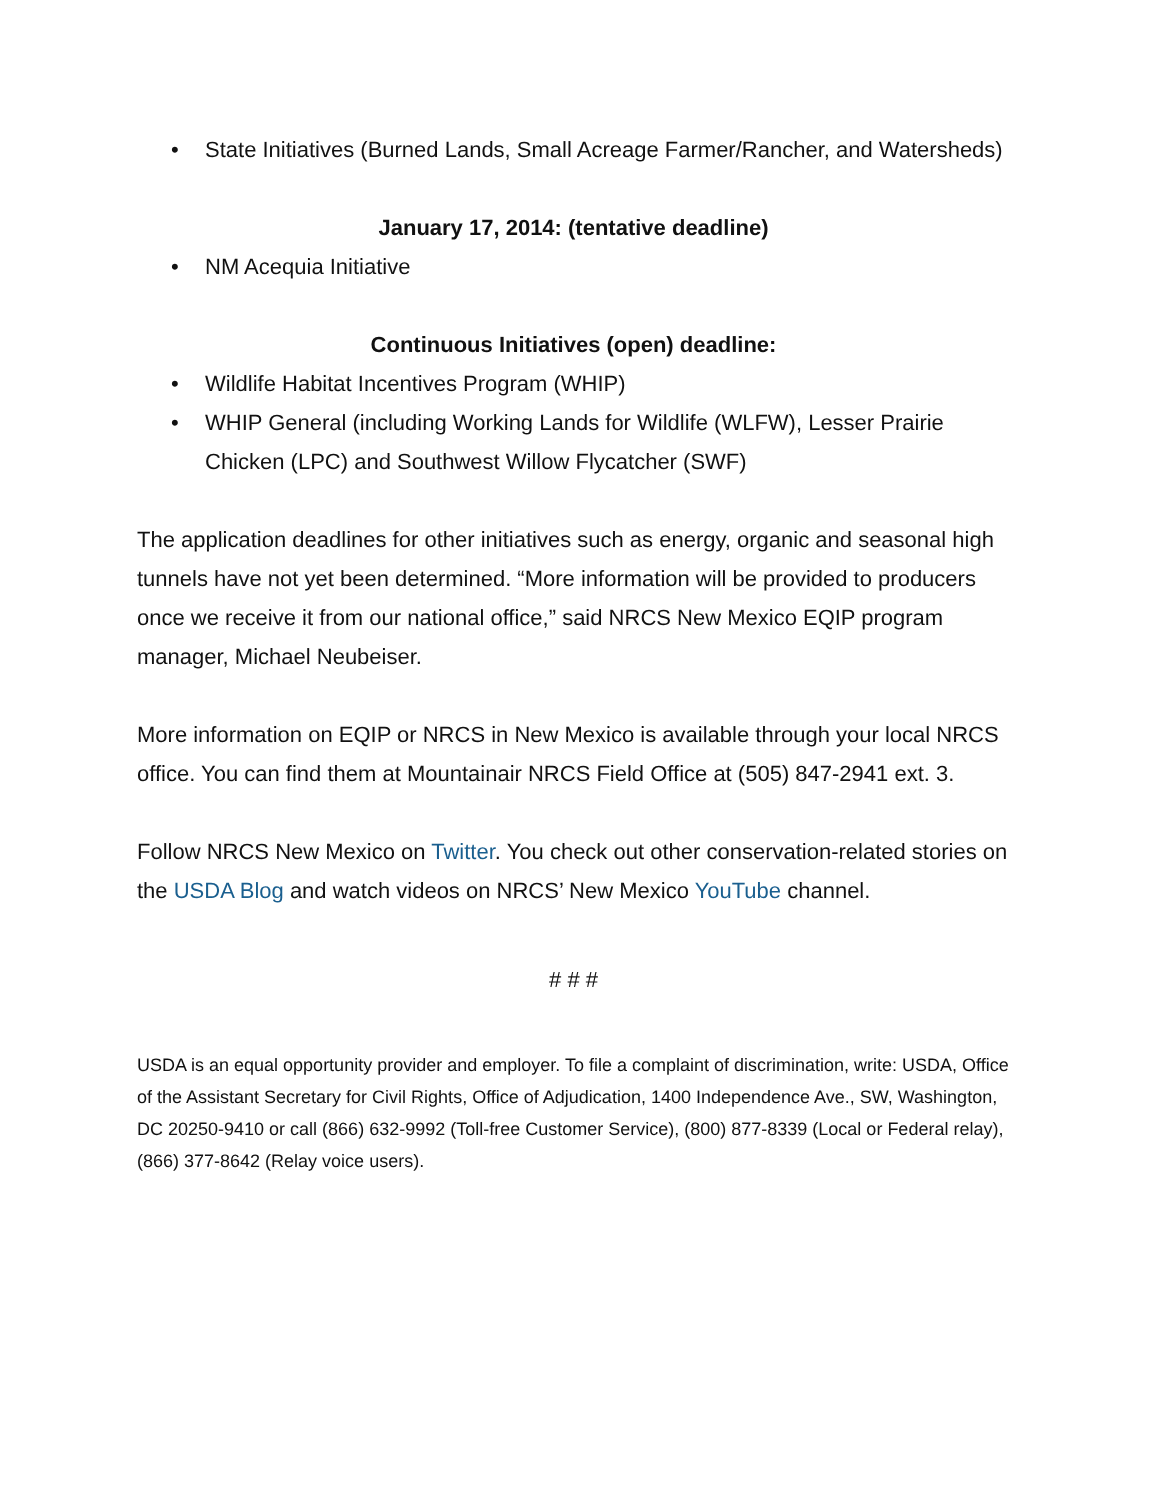• State Initiatives (Burned Lands, Small Acreage Farmer/Rancher, and Watersheds)
January 17, 2014: (tentative deadline)
• NM Acequia Initiative
Continuous Initiatives (open) deadline:
• Wildlife Habitat Incentives Program (WHIP)
• WHIP General (including Working Lands for Wildlife (WLFW), Lesser Prairie Chicken (LPC) and Southwest Willow Flycatcher (SWF)
The application deadlines for other initiatives such as energy, organic and seasonal high tunnels have not yet been determined. “More information will be provided to producers once we receive it from our national office,” said NRCS New Mexico EQIP program manager, Michael Neubeiser.
More information on EQIP or NRCS in New Mexico is available through your local NRCS office. You can find them at Mountainair NRCS Field Office at (505) 847-2941 ext. 3.
Follow NRCS New Mexico on Twitter. You check out other conservation-related stories on the USDA Blog and watch videos on NRCS’ New Mexico YouTube channel.
# # #
USDA is an equal opportunity provider and employer. To file a complaint of discrimination, write: USDA, Office of the Assistant Secretary for Civil Rights, Office of Adjudication, 1400 Independence Ave., SW, Washington, DC 20250-9410 or call (866) 632-9992 (Toll-free Customer Service), (800) 877-8339 (Local or Federal relay), (866) 377-8642 (Relay voice users).